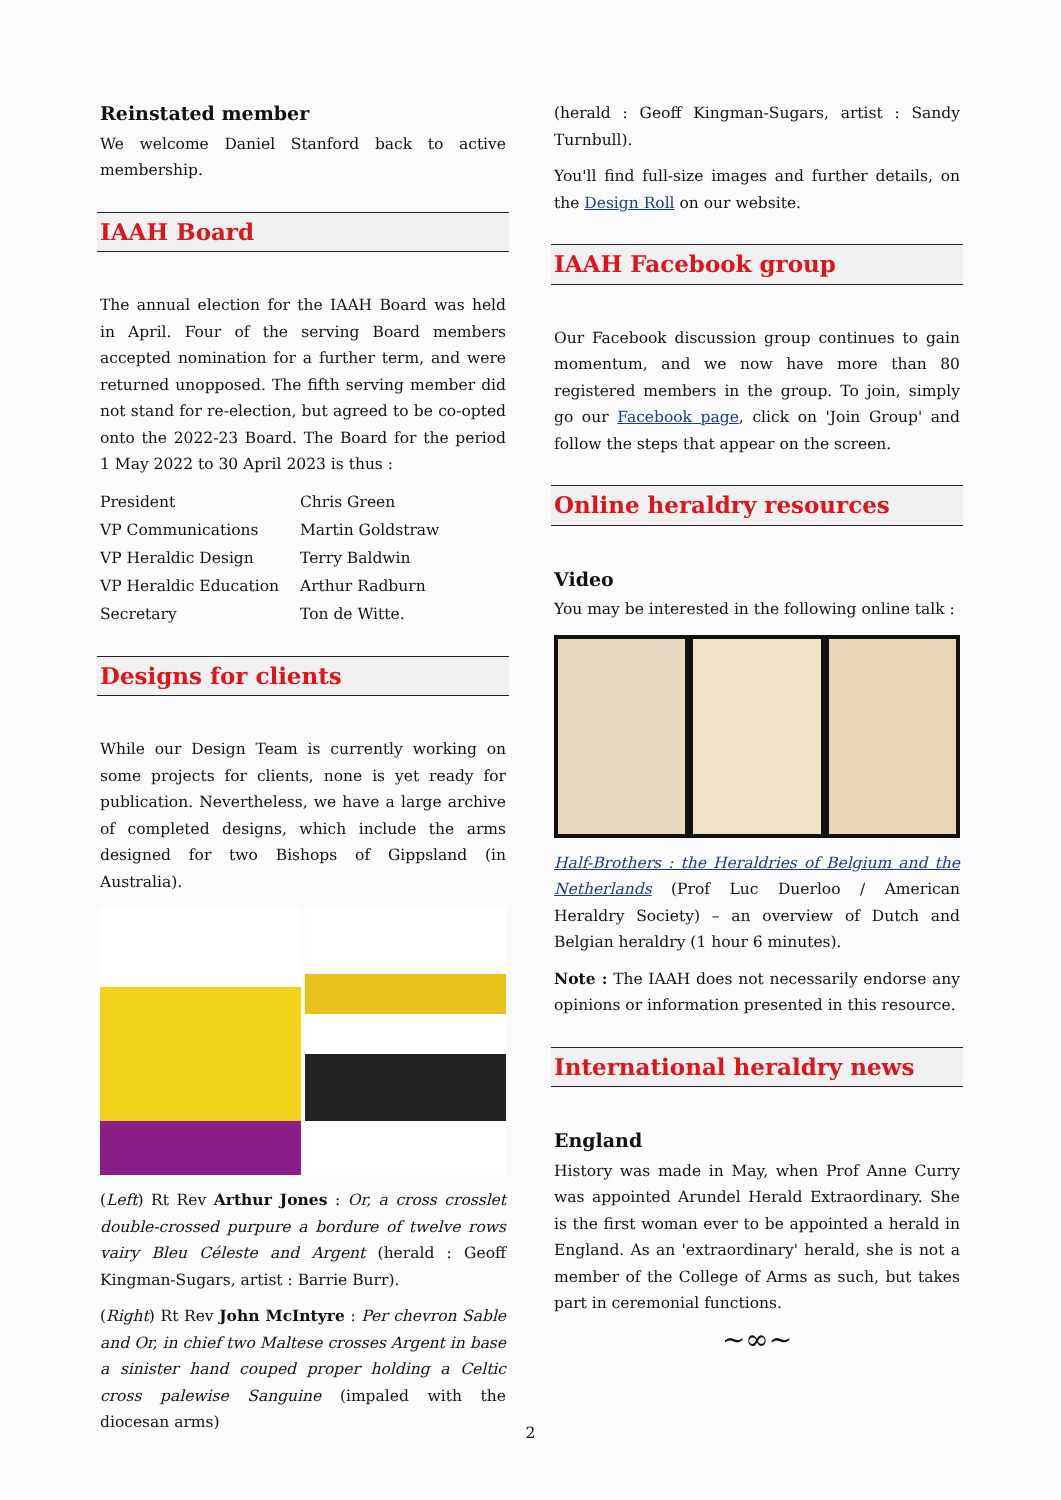Reinstated member
We welcome Daniel Stanford back to active membership.
IAAH Board
The annual election for the IAAH Board was held in April. Four of the serving Board members accepted nomination for a further term, and were returned unopposed. The fifth serving member did not stand for re-election, but agreed to be co-opted onto the 2022-23 Board. The Board for the period 1 May 2022 to 30 April 2023 is thus :
| President | Chris Green |
| VP Communications | Martin Goldstraw |
| VP Heraldic Design | Terry Baldwin |
| VP Heraldic Education | Arthur Radburn |
| Secretary | Ton de Witte. |
Designs for clients
While our Design Team is currently working on some projects for clients, none is yet ready for publication. Nevertheless, we have a large archive of completed designs, which include the arms designed for two Bishops of Gippsland (in Australia).
(Left) Rt Rev Arthur Jones : Or, a cross crosslet double-crossed purpure a bordure of twelve rows vairy Bleu Céleste and Argent (herald : Geoff Kingman-Sugars, artist : Barrie Burr).
(Right) Rt Rev John McIntyre : Per chevron Sable and Or, in chief two Maltese crosses Argent in base a sinister hand couped proper holding a Celtic cross palewise Sanguine (impaled with the diocesan arms)
(herald : Geoff Kingman-Sugars, artist : Sandy Turnbull).
You'll find full-size images and further details, on the Design Roll on our website.
IAAH Facebook group
Our Facebook discussion group continues to gain momentum, and we now have more than 80 registered members in the group. To join, simply go our Facebook page, click on 'Join Group' and follow the steps that appear on the screen.
Online heraldry resources
Video
You may be interested in the following online talk :
Half-Brothers : the Heraldries of Belgium and the Netherlands (Prof Luc Duerloo / American Heraldry Society) – an overview of Dutch and Belgian heraldry (1 hour 6 minutes).
Note : The IAAH does not necessarily endorse any opinions or information presented in this resource.
International heraldry news
England
History was made in May, when Prof Anne Curry was appointed Arundel Herald Extraordinary. She is the first woman ever to be appointed a herald in England. As an 'extraordinary' herald, she is not a member of the College of Arms as such, but takes part in ceremonial functions.
~∞~
2